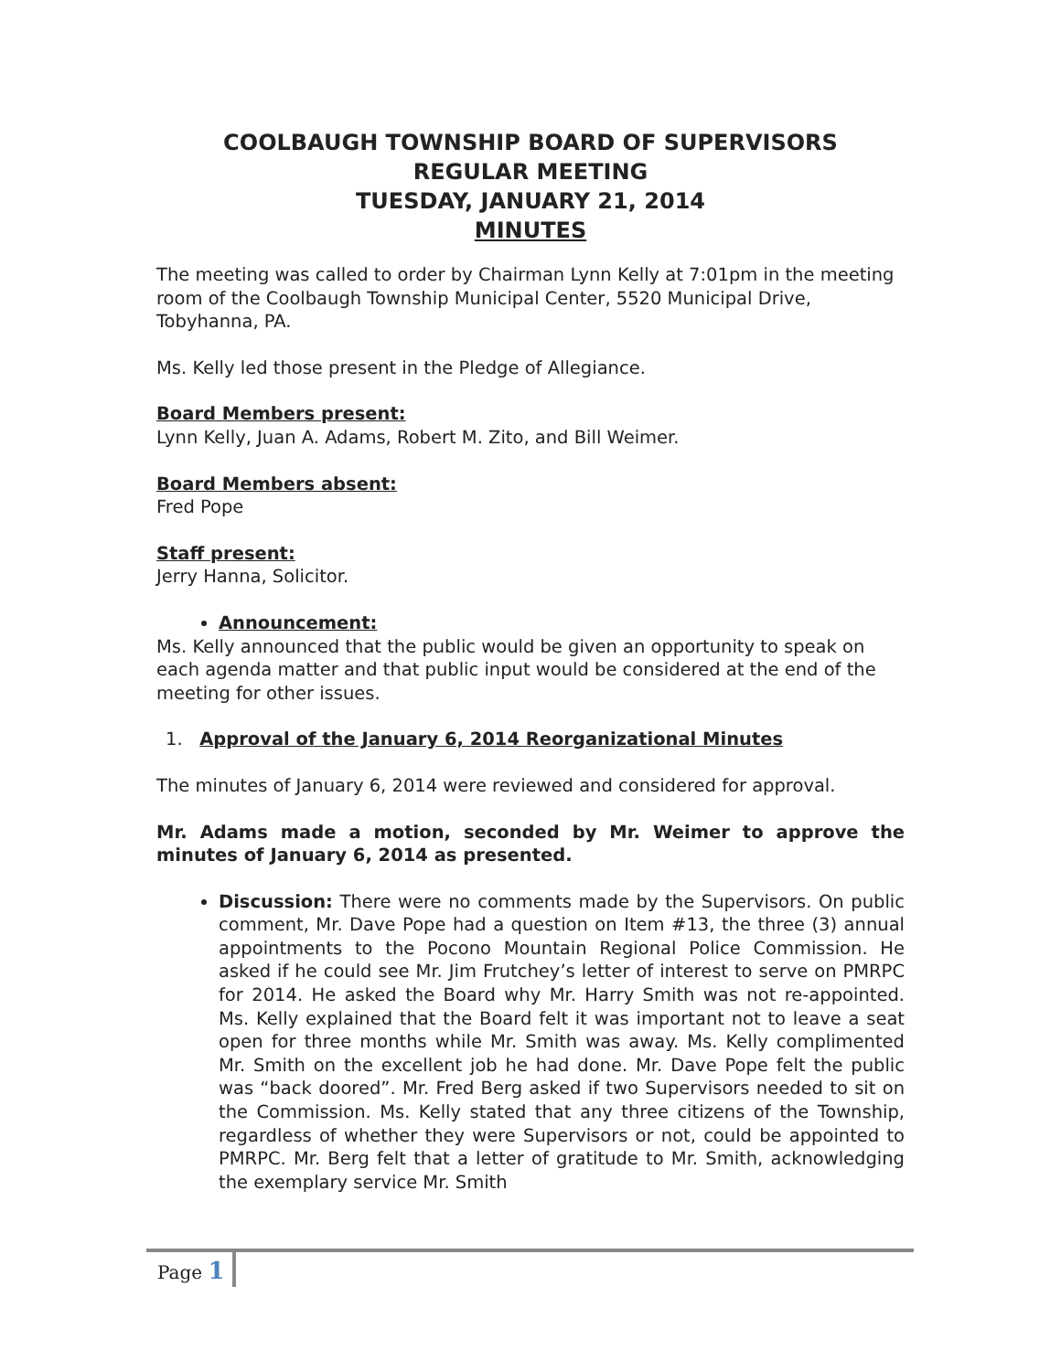COOLBAUGH TOWNSHIP BOARD OF SUPERVISORS
REGULAR MEETING
TUESDAY, JANUARY 21, 2014
MINUTES
The meeting was called to order by Chairman Lynn Kelly at 7:01pm in the meeting room of the Coolbaugh Township Municipal Center, 5520 Municipal Drive, Tobyhanna, PA.
Ms. Kelly led those present in the Pledge of Allegiance.
Board Members present:
Lynn Kelly, Juan A. Adams, Robert M. Zito, and Bill Weimer.
Board Members absent:
Fred Pope
Staff present:
Jerry Hanna, Solicitor.
Announcement:
Ms. Kelly announced that the public would be given an opportunity to speak on each agenda matter and that public input would be considered at the end of the meeting for other issues.
1. Approval of the January 6, 2014 Reorganizational Minutes
The minutes of January 6, 2014 were reviewed and considered for approval.
Mr. Adams made a motion, seconded by Mr. Weimer to approve the minutes of January 6, 2014 as presented.
Discussion: There were no comments made by the Supervisors. On public comment, Mr. Dave Pope had a question on Item #13, the three (3) annual appointments to the Pocono Mountain Regional Police Commission. He asked if he could see Mr. Jim Frutchey’s letter of interest to serve on PMRPC for 2014. He asked the Board why Mr. Harry Smith was not re-appointed. Ms. Kelly explained that the Board felt it was important not to leave a seat open for three months while Mr. Smith was away. Ms. Kelly complimented Mr. Smith on the excellent job he had done. Mr. Dave Pope felt the public was “back doored”. Mr. Fred Berg asked if two Supervisors needed to sit on the Commission. Ms. Kelly stated that any three citizens of the Township, regardless of whether they were Supervisors or not, could be appointed to PMRPC. Mr. Berg felt that a letter of gratitude to Mr. Smith, acknowledging the exemplary service Mr. Smith
Page 1